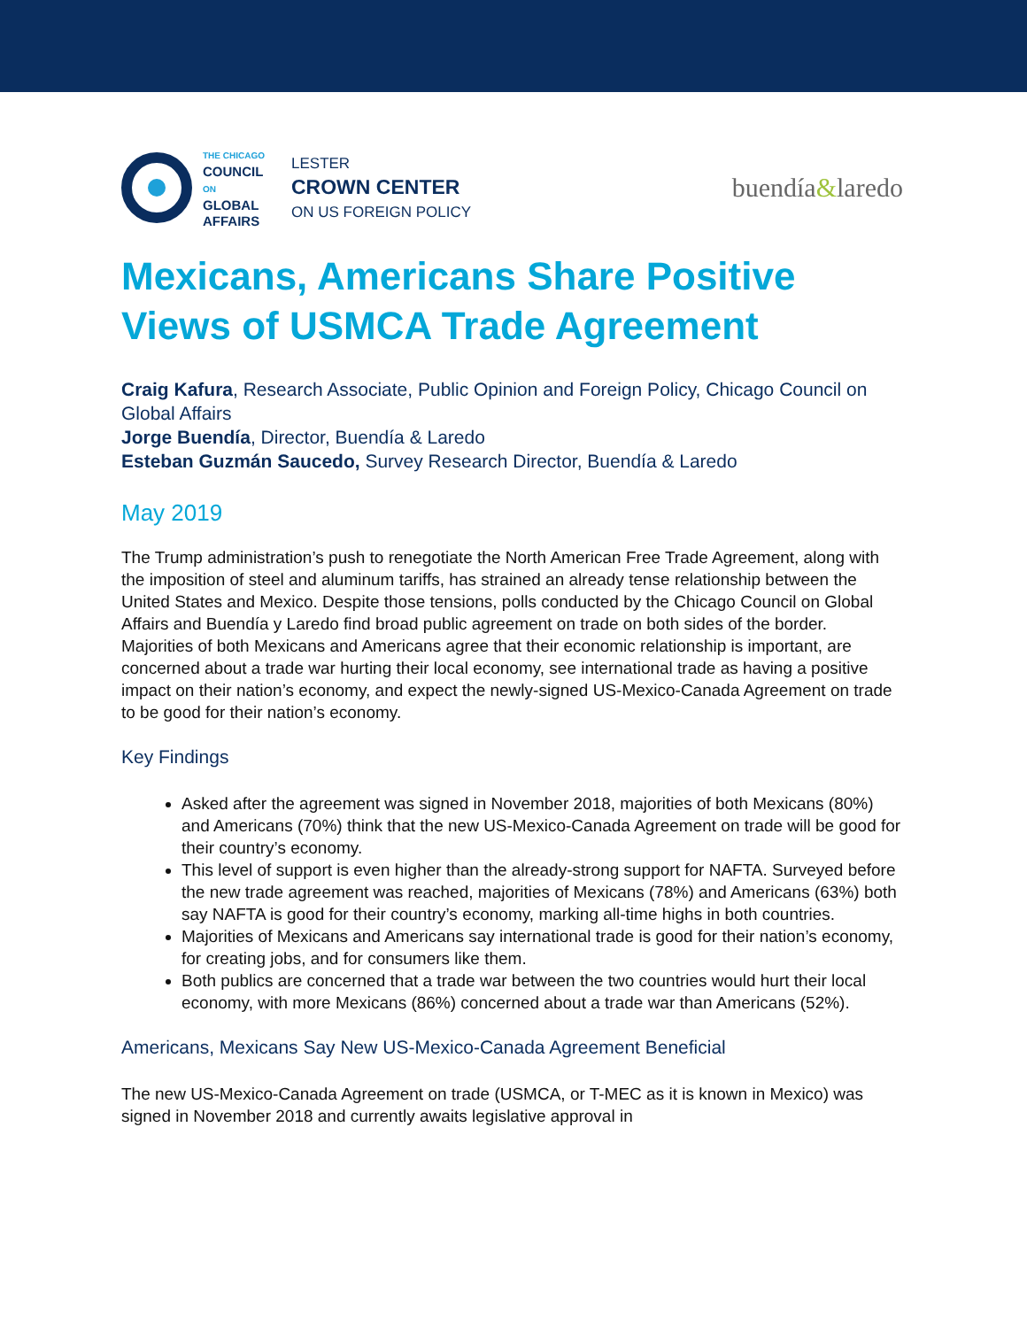THE CHICAGO
COUNCIL
ON
GLOBAL
AFFAIRS
LESTER
CROWN CENTER
ON US FOREIGN POLICY
buendía&laredo
Mexicans, Americans Share Positive Views of USMCA Trade Agreement
Craig Kafura, Research Associate, Public Opinion and Foreign Policy, Chicago Council on Global Affairs
Jorge Buendía, Director, Buendía & Laredo
Esteban Guzmán Saucedo, Survey Research Director, Buendía & Laredo
May 2019
The Trump administration’s push to renegotiate the North American Free Trade Agreement, along with the imposition of steel and aluminum tariffs, has strained an already tense relationship between the United States and Mexico. Despite those tensions, polls conducted by the Chicago Council on Global Affairs and Buendía y Laredo find broad public agreement on trade on both sides of the border. Majorities of both Mexicans and Americans agree that their economic relationship is important, are concerned about a trade war hurting their local economy, see international trade as having a positive impact on their nation’s economy, and expect the newly-signed US-Mexico-Canada Agreement on trade to be good for their nation’s economy.
Key Findings
Asked after the agreement was signed in November 2018, majorities of both Mexicans (80%) and Americans (70%) think that the new US-Mexico-Canada Agreement on trade will be good for their country’s economy.
This level of support is even higher than the already-strong support for NAFTA. Surveyed before the new trade agreement was reached, majorities of Mexicans (78%) and Americans (63%) both say NAFTA is good for their country’s economy, marking all-time highs in both countries.
Majorities of Mexicans and Americans say international trade is good for their nation’s economy, for creating jobs, and for consumers like them.
Both publics are concerned that a trade war between the two countries would hurt their local economy, with more Mexicans (86%) concerned about a trade war than Americans (52%).
Americans, Mexicans Say New US-Mexico-Canada Agreement Beneficial
The new US-Mexico-Canada Agreement on trade (USMCA, or T-MEC as it is known in Mexico) was signed in November 2018 and currently awaits legislative approval in